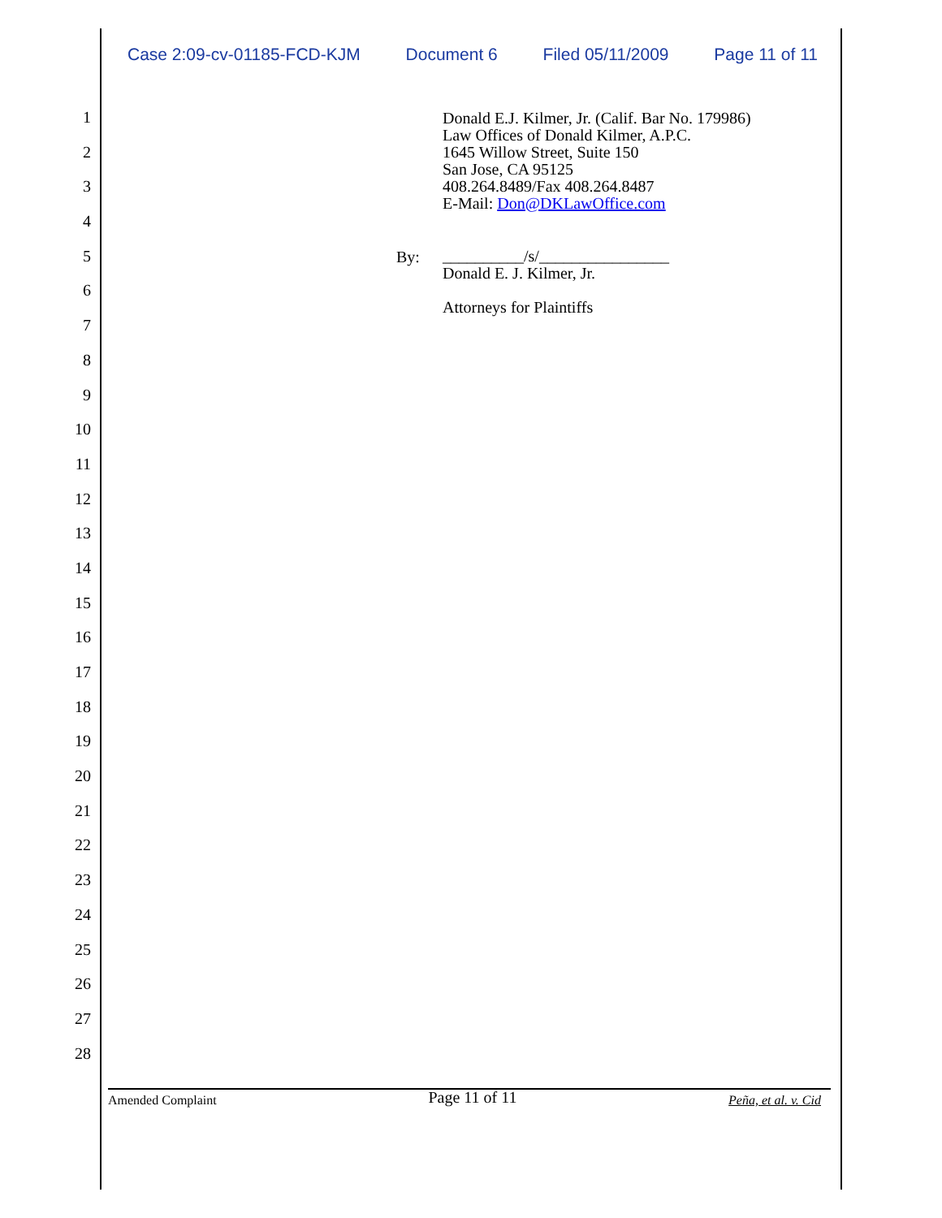Case 2:09-cv-01185-FCD-KJM Document 6 Filed 05/11/2009 Page 11 of 11
1
2
3
4
5
6
7
8
9
10
11
12
13
14
15
16
17
18
19
20
21
22
23
24
25
26
27
28
Donald E.J. Kilmer, Jr. (Calif. Bar No. 179986)
Law Offices of Donald Kilmer, A.P.C.
1645 Willow Street, Suite 150
San Jose, CA 95125
408.264.8489/Fax 408.264.8487
E-Mail: Don@DKLawOffice.com
By:
__________/s/________________
Donald E. J. Kilmer, Jr.
Attorneys for Plaintiffs
Amended Complaint Page 11 of 11 Peña, et al. v. Cid